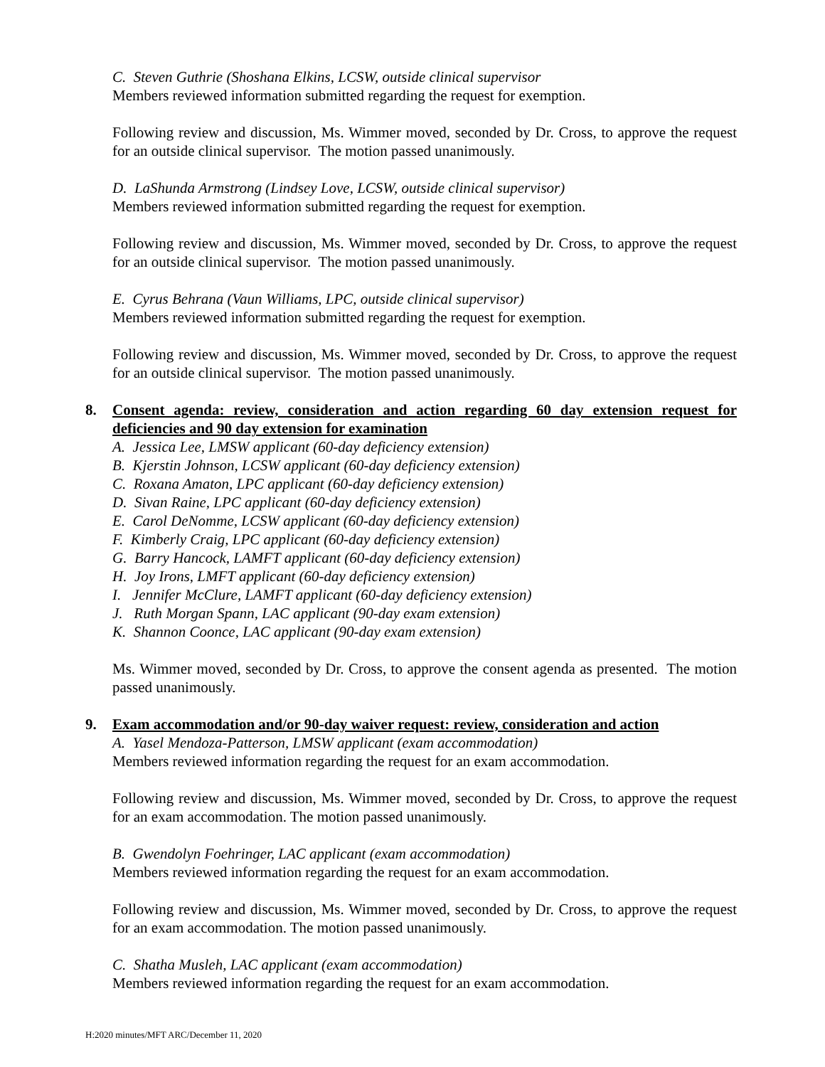C. Steven Guthrie (Shoshana Elkins, LCSW, outside clinical supervisor
Members reviewed information submitted regarding the request for exemption.
Following review and discussion, Ms. Wimmer moved, seconded by Dr. Cross, to approve the request for an outside clinical supervisor. The motion passed unanimously.
D. LaShunda Armstrong (Lindsey Love, LCSW, outside clinical supervisor)
Members reviewed information submitted regarding the request for exemption.
Following review and discussion, Ms. Wimmer moved, seconded by Dr. Cross, to approve the request for an outside clinical supervisor. The motion passed unanimously.
E. Cyrus Behrana (Vaun Williams, LPC, outside clinical supervisor)
Members reviewed information submitted regarding the request for exemption.
Following review and discussion, Ms. Wimmer moved, seconded by Dr. Cross, to approve the request for an outside clinical supervisor. The motion passed unanimously.
8. Consent agenda: review, consideration and action regarding 60 day extension request for deficiencies and 90 day extension for examination
A. Jessica Lee, LMSW applicant (60-day deficiency extension)
B. Kjerstin Johnson, LCSW applicant (60-day deficiency extension)
C. Roxana Amaton, LPC applicant (60-day deficiency extension)
D. Sivan Raine, LPC applicant (60-day deficiency extension)
E. Carol DeNomme, LCSW applicant (60-day deficiency extension)
F. Kimberly Craig, LPC applicant (60-day deficiency extension)
G. Barry Hancock, LAMFT applicant (60-day deficiency extension)
H. Joy Irons, LMFT applicant (60-day deficiency extension)
I. Jennifer McClure, LAMFT applicant (60-day deficiency extension)
J. Ruth Morgan Spann, LAC applicant (90-day exam extension)
K. Shannon Coonce, LAC applicant (90-day exam extension)
Ms. Wimmer moved, seconded by Dr. Cross, to approve the consent agenda as presented. The motion passed unanimously.
9. Exam accommodation and/or 90-day waiver request: review, consideration and action
A. Yasel Mendoza-Patterson, LMSW applicant (exam accommodation)
Members reviewed information regarding the request for an exam accommodation.
Following review and discussion, Ms. Wimmer moved, seconded by Dr. Cross, to approve the request for an exam accommodation. The motion passed unanimously.
B. Gwendolyn Foehringer, LAC applicant (exam accommodation)
Members reviewed information regarding the request for an exam accommodation.
Following review and discussion, Ms. Wimmer moved, seconded by Dr. Cross, to approve the request for an exam accommodation. The motion passed unanimously.
C. Shatha Musleh, LAC applicant (exam accommodation)
Members reviewed information regarding the request for an exam accommodation.
H:2020 minutes/MFT ARC/December 11, 2020